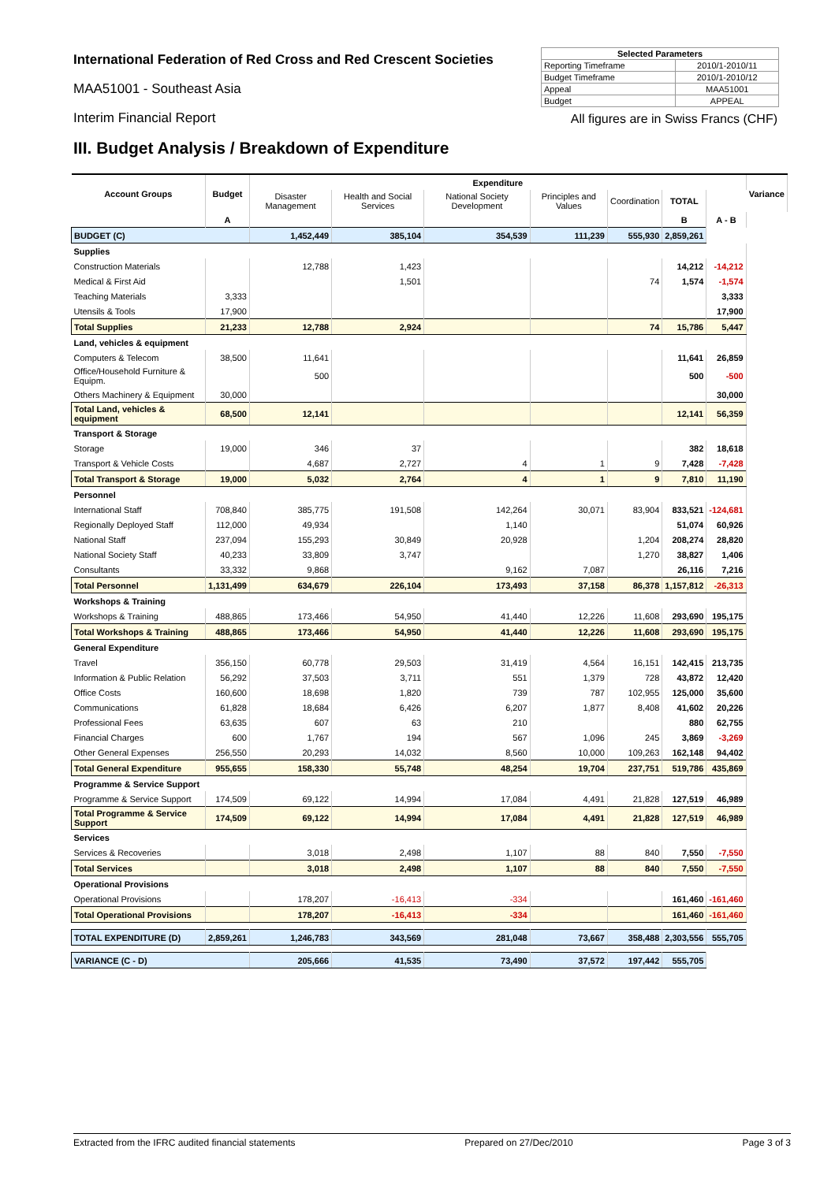International Federation of Red Cross and Red Crescent Societies
MAA51001 - Southeast Asia
Interim Financial Report
| Selected Parameters | |
| --- | --- |
| Reporting Timeframe | 2010/1-2010/11 |
| Budget Timeframe | 2010/1-2010/12 |
| Appeal | MAA51001 |
| Budget | APPEAL |
All figures are in Swiss Francs (CHF)
III. Budget Analysis / Breakdown of Expenditure
| Account Groups | Budget | Expenditure | | | | | | | Variance |
| --- | --- | --- | --- | --- | --- | --- | --- | --- | --- |
| | | Disaster Management | Health and Social Services | National Society Development | Principles and Values | Coordination | TOTAL | | |
| | A | | | | | | B | A - B | |
| BUDGET (C) | | 1,452,449 | 385,104 | 354,539 | 111,239 | 555,930 | 2,859,261 | | |
| Supplies | | | | | | | | | |
| Construction Materials | | 12,788 | 1,423 | | | | 14,212 | -14,212 | |
| Medical & First Aid | | | 1,501 | | | 74 | 1,574 | -1,574 | |
| Teaching Materials | 3,333 | | | | | | | 3,333 | |
| Utensils & Tools | 17,900 | | | | | | | 17,900 | |
| Total Supplies | 21,233 | 12,788 | 2,924 | | | 74 | 15,786 | 5,447 | |
| Land, vehicles & equipment | | | | | | | | | |
| Computers & Telecom | 38,500 | 11,641 | | | | | 11,641 | 26,859 | |
| Office/Household Furniture & Equipm. | | 500 | | | | | 500 | -500 | |
| Others Machinery & Equipment | 30,000 | | | | | | | 30,000 | |
| Total Land, vehicles & equipment | 68,500 | 12,141 | | | | | 12,141 | 56,359 | |
| Transport & Storage | | | | | | | | | |
| Storage | 19,000 | 346 | 37 | | | | 382 | 18,618 | |
| Transport & Vehicle Costs | | 4,687 | 2,727 | 4 | 1 | 9 | 7,428 | -7,428 | |
| Total Transport & Storage | 19,000 | 5,032 | 2,764 | 4 | 1 | 9 | 7,810 | 11,190 | |
| Personnel | | | | | | | | | |
| International Staff | 708,840 | 385,775 | 191,508 | 142,264 | 30,071 | 83,904 | 833,521 | -124,681 | |
| Regionally Deployed Staff | 112,000 | 49,934 | | 1,140 | | | 51,074 | 60,926 | |
| National Staff | 237,094 | 155,293 | 30,849 | 20,928 | | 1,204 | 208,274 | 28,820 | |
| National Society Staff | 40,233 | 33,809 | 3,747 | | | 1,270 | 38,827 | 1,406 | |
| Consultants | 33,332 | 9,868 | | 9,162 | 7,087 | | 26,116 | 7,216 | |
| Total Personnel | 1,131,499 | 634,679 | 226,104 | 173,493 | 37,158 | 86,378 | 1,157,812 | -26,313 | |
| Workshops & Training | | | | | | | | | |
| Workshops & Training | 488,865 | 173,466 | 54,950 | 41,440 | 12,226 | 11,608 | 293,690 | 195,175 | |
| Total Workshops & Training | 488,865 | 173,466 | 54,950 | 41,440 | 12,226 | 11,608 | 293,690 | 195,175 | |
| General Expenditure | | | | | | | | | |
| Travel | 356,150 | 60,778 | 29,503 | 31,419 | 4,564 | 16,151 | 142,415 | 213,735 | |
| Information & Public Relation | 56,292 | 37,503 | 3,711 | 551 | 1,379 | 728 | 43,872 | 12,420 | |
| Office Costs | 160,600 | 18,698 | 1,820 | 739 | 787 | 102,955 | 125,000 | 35,600 | |
| Communications | 61,828 | 18,684 | 6,426 | 6,207 | 1,877 | 8,408 | 41,602 | 20,226 | |
| Professional Fees | 63,635 | 607 | 63 | 210 | | | 880 | 62,755 | |
| Financial Charges | 600 | 1,767 | 194 | 567 | 1,096 | 245 | 3,869 | -3,269 | |
| Other General Expenses | 256,550 | 20,293 | 14,032 | 8,560 | 10,000 | 109,263 | 162,148 | 94,402 | |
| Total General Expenditure | 955,655 | 158,330 | 55,748 | 48,254 | 19,704 | 237,751 | 519,786 | 435,869 | |
| Programme & Service Support | | | | | | | | | |
| Programme & Service Support | 174,509 | 69,122 | 14,994 | 17,084 | 4,491 | 21,828 | 127,519 | 46,989 | |
| Total Programme & Service Support | 174,509 | 69,122 | 14,994 | 17,084 | 4,491 | 21,828 | 127,519 | 46,989 | |
| Services | | | | | | | | | |
| Services & Recoveries | | 3,018 | 2,498 | 1,107 | 88 | 840 | 7,550 | -7,550 | |
| Total Services | | 3,018 | 2,498 | 1,107 | 88 | 840 | 7,550 | -7,550 | |
| Operational Provisions | | | | | | | | | |
| Operational Provisions | | 178,207 | -16,413 | -334 | | | 161,460 | -161,460 | |
| Total Operational Provisions | | 178,207 | -16,413 | -334 | | | 161,460 | -161,460 | |
| TOTAL EXPENDITURE (D) | 2,859,261 | 1,246,783 | 343,569 | 281,048 | 73,667 | 358,488 | 2,303,556 | 555,705 | |
| VARIANCE (C - D) | | 205,666 | 41,535 | 73,490 | 37,572 | 197,442 | 555,705 | | |
Extracted from the IFRC audited financial statements Prepared on 27/Dec/2010 Page 3 of 3